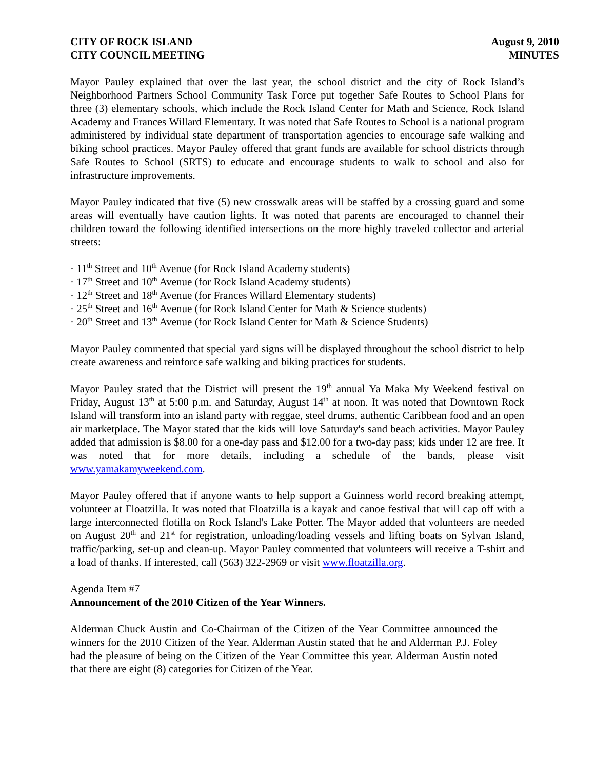CITY OF ROCK ISLAND
CITY COUNCIL MEETING
August 9, 2010
MINUTES
Mayor Pauley explained that over the last year, the school district and the city of Rock Island’s Neighborhood Partners School Community Task Force put together Safe Routes to School Plans for three (3) elementary schools, which include the Rock Island Center for Math and Science, Rock Island Academy and Frances Willard Elementary. It was noted that Safe Routes to School is a national program administered by individual state department of transportation agencies to encourage safe walking and biking school practices. Mayor Pauley offered that grant funds are available for school districts through Safe Routes to School (SRTS) to educate and encourage students to walk to school and also for infrastructure improvements.
Mayor Pauley indicated that five (5) new crosswalk areas will be staffed by a crossing guard and some areas will eventually have caution lights. It was noted that parents are encouraged to channel their children toward the following identified intersections on the more highly traveled collector and arterial streets:
· 11<sup>th</sup> Street and 10<sup>th</sup> Avenue (for Rock Island Academy students)
· 17<sup>th</sup> Street and 10<sup>th</sup> Avenue (for Rock Island Academy students)
· 12<sup>th</sup> Street and 18<sup>th</sup> Avenue (for Frances Willard Elementary students)
· 25<sup>th</sup> Street and 16<sup>th</sup> Avenue (for Rock Island Center for Math & Science students)
· 20<sup>th</sup> Street and 13<sup>th</sup> Avenue (for Rock Island Center for Math & Science Students)
Mayor Pauley commented that special yard signs will be displayed throughout the school district to help create awareness and reinforce safe walking and biking practices for students.
Mayor Pauley stated that the District will present the 19<sup>th</sup> annual Ya Maka My Weekend festival on Friday, August 13<sup>th</sup> at 5:00 p.m. and Saturday, August 14<sup>th</sup> at noon. It was noted that Downtown Rock Island will transform into an island party with reggae, steel drums, authentic Caribbean food and an open air marketplace. The Mayor stated that the kids will love Saturday's sand beach activities. Mayor Pauley added that admission is $8.00 for a one-day pass and $12.00 for a two-day pass; kids under 12 are free. It was noted that for more details, including a schedule of the bands, please visit www.yamakamyweekend.com.
Mayor Pauley offered that if anyone wants to help support a Guinness world record breaking attempt, volunteer at Floatzilla. It was noted that Floatzilla is a kayak and canoe festival that will cap off with a large interconnected flotilla on Rock Island's Lake Potter. The Mayor added that volunteers are needed on August 20<sup>th</sup> and 21<sup>st</sup> for registration, unloading/loading vessels and lifting boats on Sylvan Island, traffic/parking, set-up and clean-up. Mayor Pauley commented that volunteers will receive a T-shirt and a load of thanks. If interested, call (563) 322-2969 or visit www.floatzilla.org.
Agenda Item #7
Announcement of the 2010 Citizen of the Year Winners.
Alderman Chuck Austin and Co-Chairman of the Citizen of the Year Committee announced the winners for the 2010 Citizen of the Year. Alderman Austin stated that he and Alderman P.J. Foley had the pleasure of being on the Citizen of the Year Committee this year. Alderman Austin noted that there are eight (8) categories for Citizen of the Year.